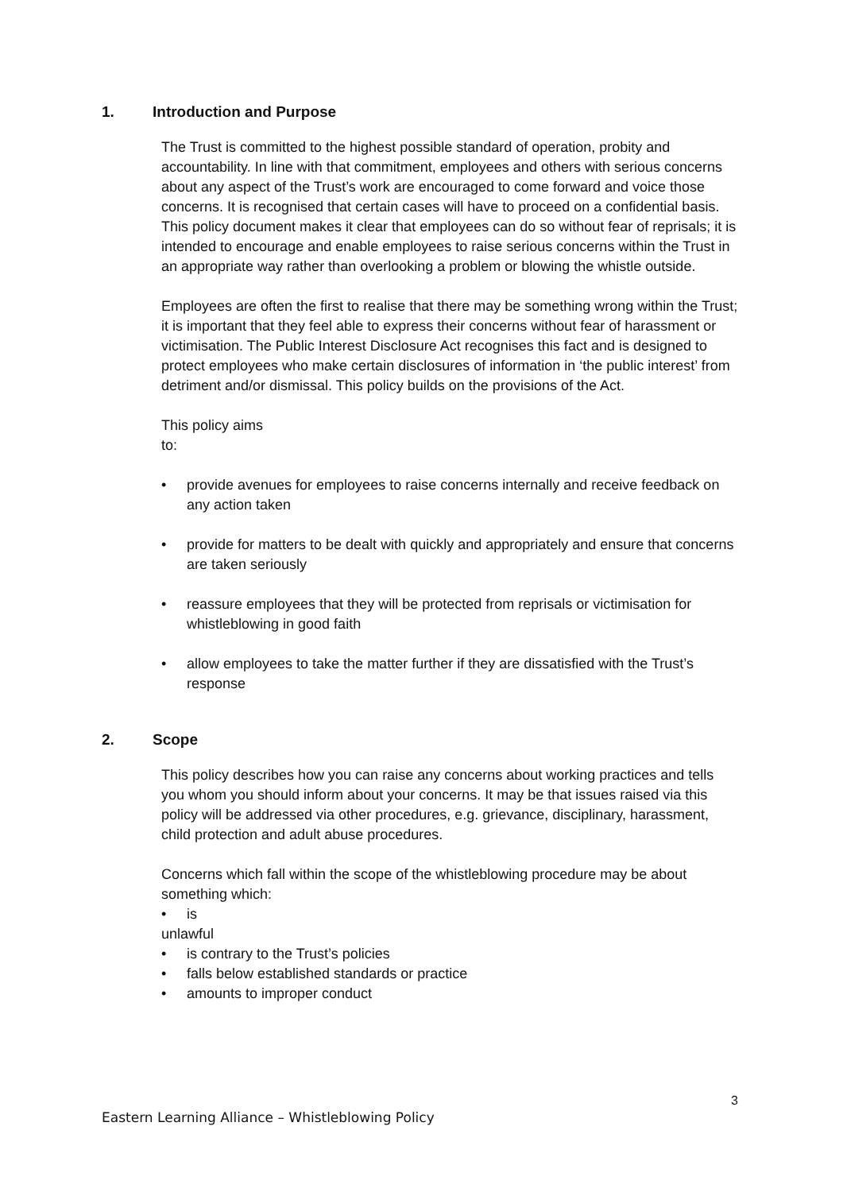1. Introduction and Purpose
The Trust is committed to the highest possible standard of operation, probity and accountability. In line with that commitment, employees and others with serious concerns about any aspect of the Trust’s work are encouraged to come forward and voice those concerns. It is recognised that certain cases will have to proceed on a confidential basis. This policy document makes it clear that employees can do so without fear of reprisals; it is intended to encourage and enable employees to raise serious concerns within the Trust in an appropriate way rather than overlooking a problem or blowing the whistle outside.
Employees are often the first to realise that there may be something wrong within the Trust; it is important that they feel able to express their concerns without fear of harassment or victimisation. The Public Interest Disclosure Act recognises this fact and is designed to protect employees who make certain disclosures of information in ‘the public interest’ from detriment and/or dismissal. This policy builds on the provisions of the Act.
This policy aims
to:
• provide avenues for employees to raise concerns internally and receive feedback on any action taken
• provide for matters to be dealt with quickly and appropriately and ensure that concerns are taken seriously
• reassure employees that they will be protected from reprisals or victimisation for whistleblowing in good faith
• allow employees to take the matter further if they are dissatisfied with the Trust’s response
2. Scope
This policy describes how you can raise any concerns about working practices and tells you whom you should inform about your concerns. It may be that issues raised via this policy will be addressed via other procedures, e.g. grievance, disciplinary, harassment, child protection and adult abuse procedures.
Concerns which fall within the scope of the whistleblowing procedure may be about something which:
• is
unlawful
• is contrary to the Trust’s policies
• falls below established standards or practice
• amounts to improper conduct
3
Eastern Learning Alliance – Whistleblowing Policy